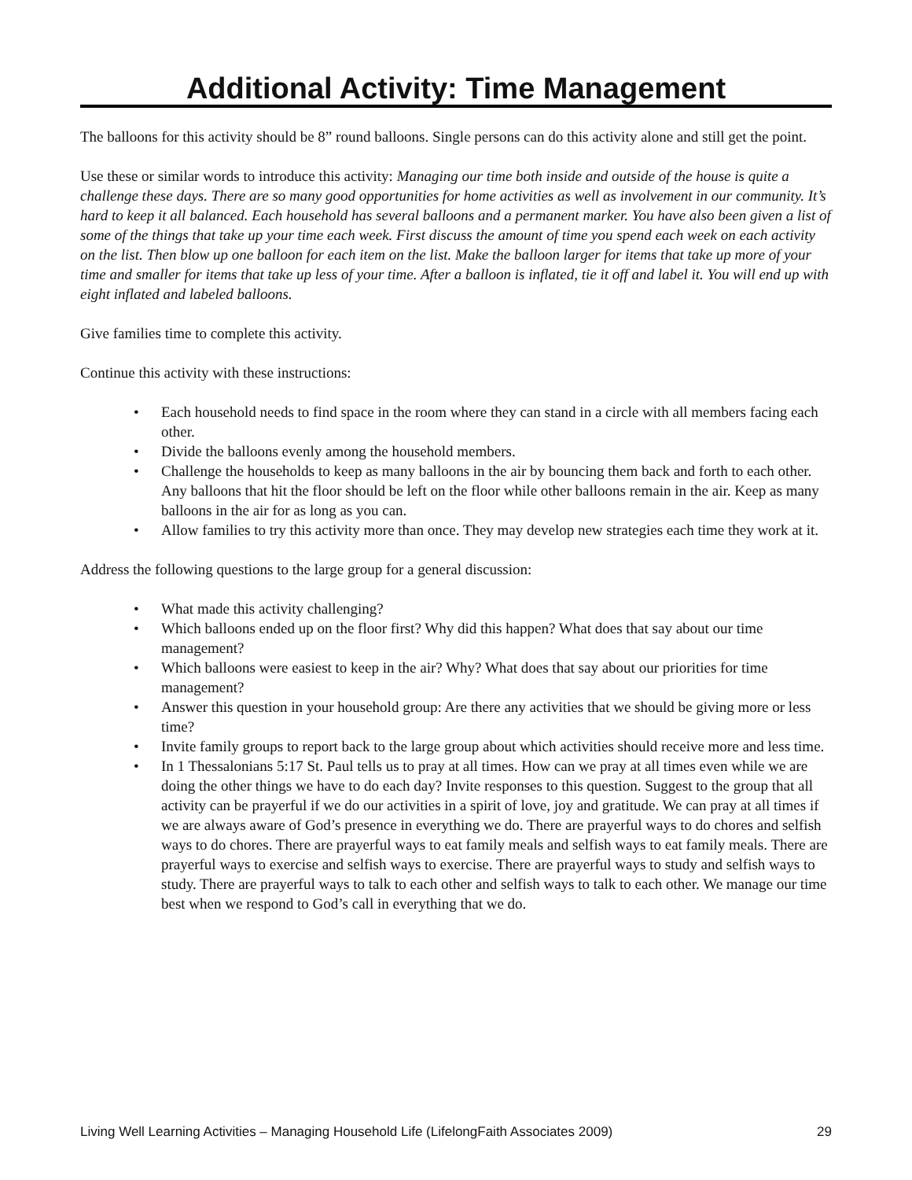Additional Activity: Time Management
The balloons for this activity should be 8” round balloons. Single persons can do this activity alone and still get the point.
Use these or similar words to introduce this activity: Managing our time both inside and outside of the house is quite a challenge these days. There are so many good opportunities for home activities as well as involvement in our community. It’s hard to keep it all balanced. Each household has several balloons and a permanent marker. You have also been given a list of some of the things that take up your time each week. First discuss the amount of time you spend each week on each activity on the list. Then blow up one balloon for each item on the list. Make the balloon larger for items that take up more of your time and smaller for items that take up less of your time. After a balloon is inflated, tie it off and label it. You will end up with eight inflated and labeled balloons.
Give families time to complete this activity.
Continue this activity with these instructions:
• Each household needs to find space in the room where they can stand in a circle with all members facing each other.
• Divide the balloons evenly among the household members.
• Challenge the households to keep as many balloons in the air by bouncing them back and forth to each other. Any balloons that hit the floor should be left on the floor while other balloons remain in the air. Keep as many balloons in the air for as long as you can.
• Allow families to try this activity more than once. They may develop new strategies each time they work at it.
Address the following questions to the large group for a general discussion:
• What made this activity challenging?
• Which balloons ended up on the floor first? Why did this happen? What does that say about our time management?
• Which balloons were easiest to keep in the air? Why? What does that say about our priorities for time management?
• Answer this question in your household group: Are there any activities that we should be giving more or less time?
• Invite family groups to report back to the large group about which activities should receive more and less time.
• In 1 Thessalonians 5:17 St. Paul tells us to pray at all times. How can we pray at all times even while we are doing the other things we have to do each day? Invite responses to this question. Suggest to the group that all activity can be prayerful if we do our activities in a spirit of love, joy and gratitude. We can pray at all times if we are always aware of God’s presence in everything we do. There are prayerful ways to do chores and selfish ways to do chores. There are prayerful ways to eat family meals and selfish ways to eat family meals. There are prayerful ways to exercise and selfish ways to exercise. There are prayerful ways to study and selfish ways to study. There are prayerful ways to talk to each other and selfish ways to talk to each other. We manage our time best when we respond to God’s call in everything that we do.
Living Well Learning Activities – Managing Household Life (LifelongFaith Associates 2009) 29